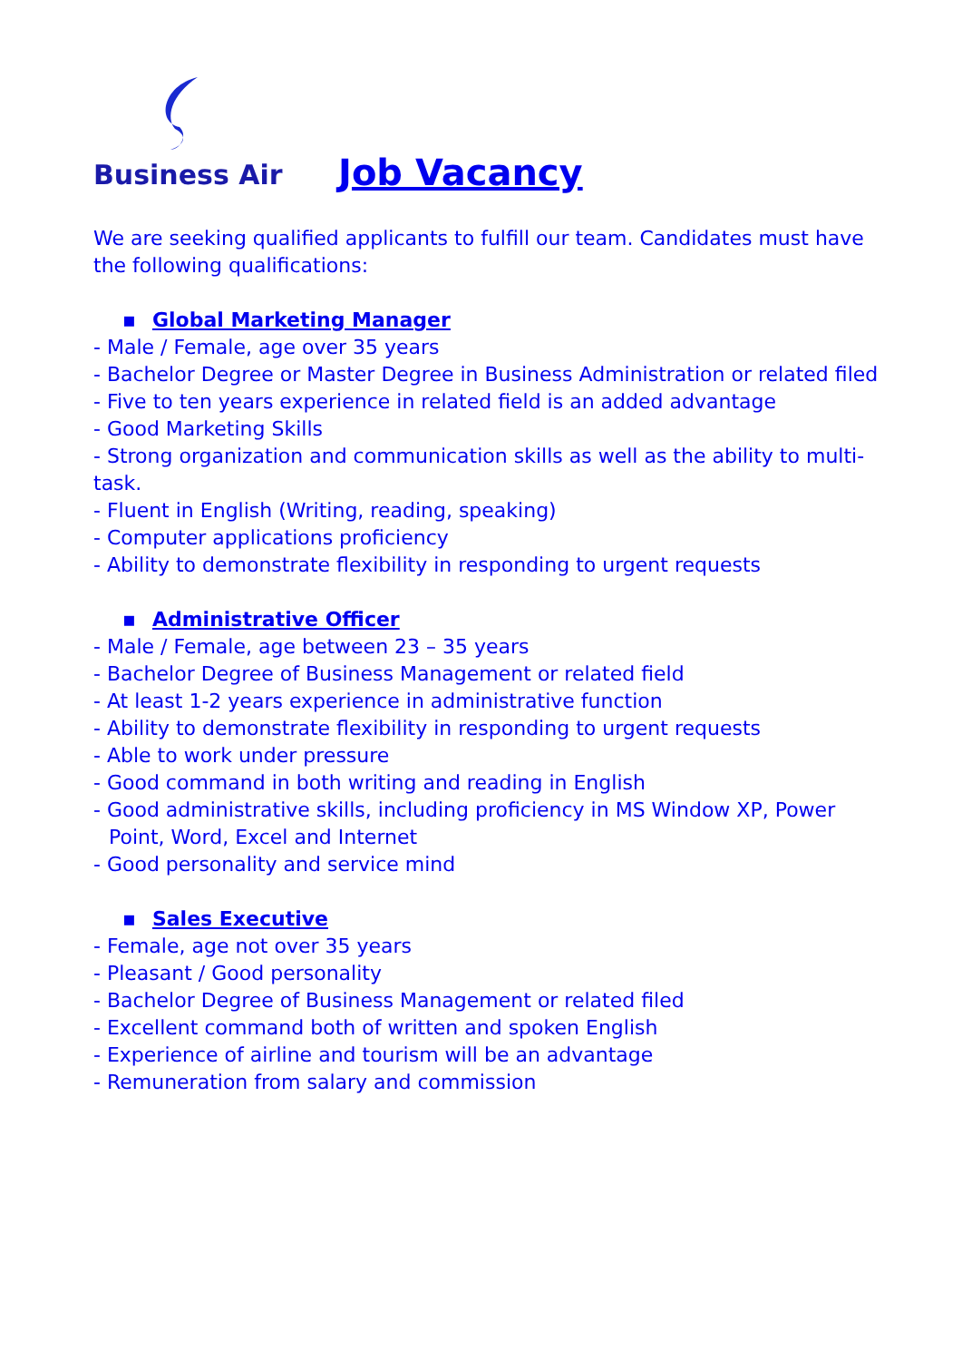Business Air
Job Vacancy
We are seeking qualified applicants to fulfill our team. Candidates must have the following qualifications:
▪ Global Marketing Manager
- Male / Female, age over 35 years
- Bachelor Degree or Master Degree in Business Administration or related filed
- Five to ten years experience in related field is an added advantage
- Good Marketing Skills
- Strong organization and communication skills as well as the ability to multi-task.
- Fluent in English (Writing, reading, speaking)
- Computer applications proficiency
- Ability to demonstrate flexibility in responding to urgent requests
▪ Administrative Officer
- Male / Female, age between 23 – 35 years
- Bachelor Degree of Business Management or related field
- At least 1-2 years experience in administrative function
- Ability to demonstrate flexibility in responding to urgent requests
- Able to work under pressure
- Good command in both writing and reading in English
- Good administrative skills, including proficiency in MS Window XP, Power
Point, Word, Excel and Internet
- Good personality and service mind
▪ Sales Executive
- Female, age not over 35 years
- Pleasant / Good personality
- Bachelor Degree of Business Management or related filed
- Excellent command both of written and spoken English
- Experience of airline and tourism will be an advantage
- Remuneration from salary and commission